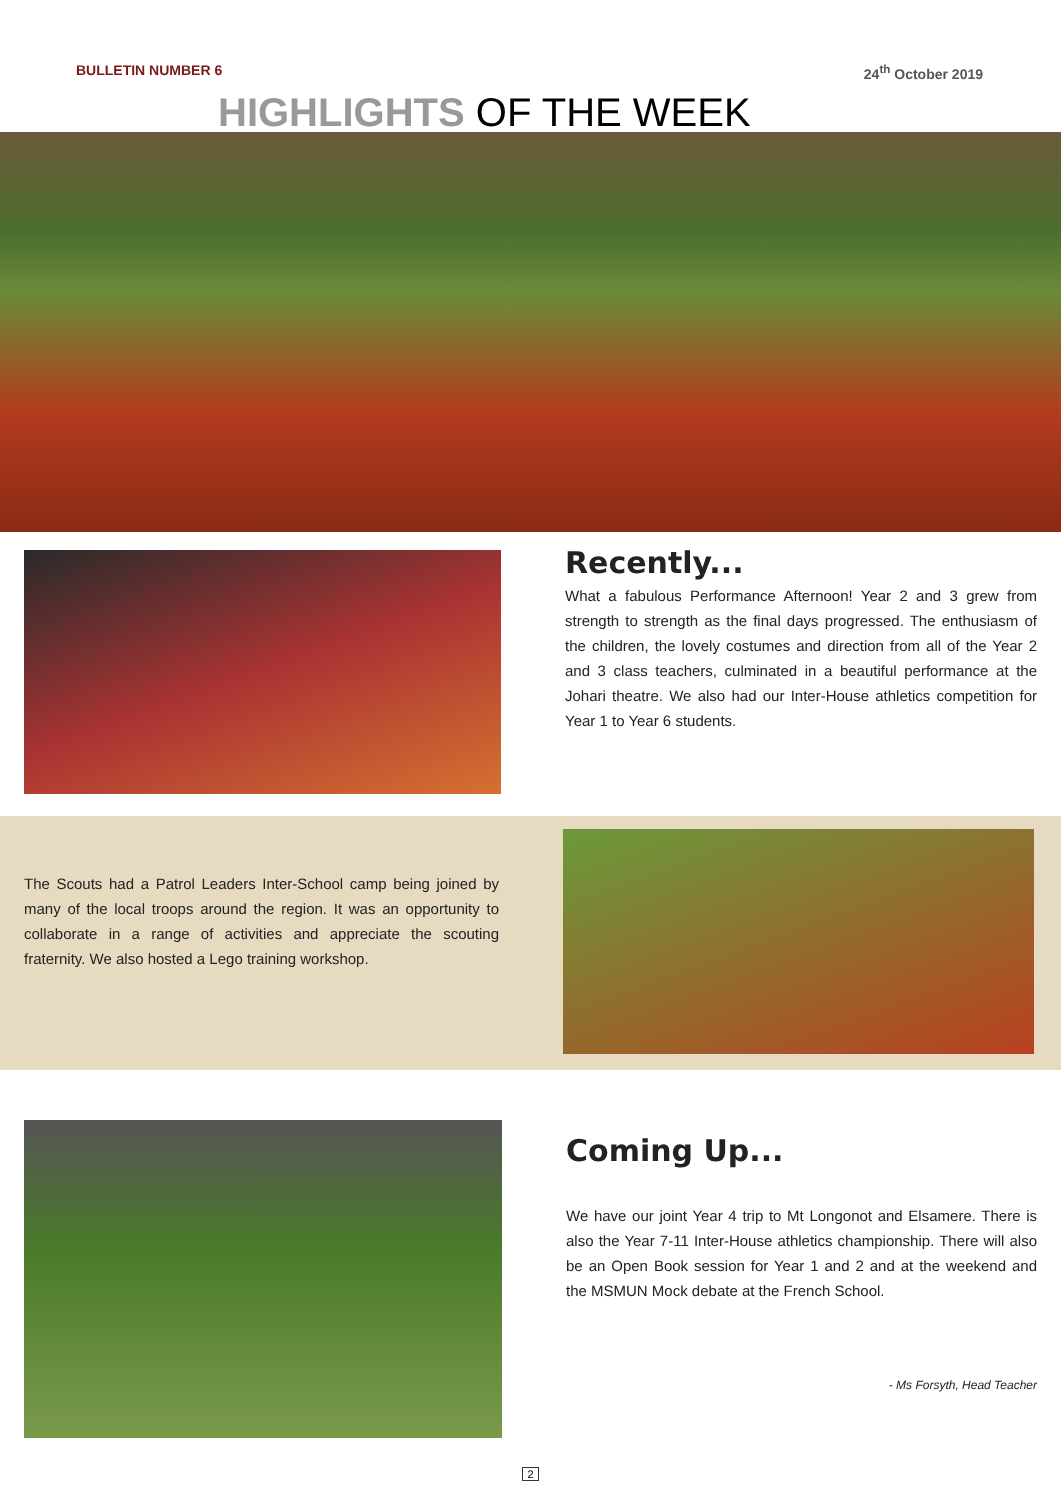BULLETIN NUMBER 6 24<sup>th</sup> October 2019
HIGHLIGHTS OF THE WEEK
Recently...
What a fabulous Performance Afternoon! Year 2 and 3 grew from strength to strength as the final days progressed. The enthusiasm of the children, the lovely costumes and direction from all of the Year 2 and 3 class teachers, culminated in a beautiful performance at the Johari theatre. We also had our Inter-House athletics competition for Year 1 to Year 6 students.
The Scouts had a Patrol Leaders Inter-School camp being joined by many of the local troops around the region. It was an opportunity to collaborate in a range of activities and appreciate the scouting fraternity. We also hosted a Lego training workshop.
Coming Up...
We have our joint Year 4 trip to Mt Longonot and Elsamere. There is also the Year 7-11 Inter-House athletics championship. There will also be an Open Book session for Year 1 and 2 and at the weekend and the MSMUN Mock debate at the French School.
- Ms Forsyth, Head Teacher
2